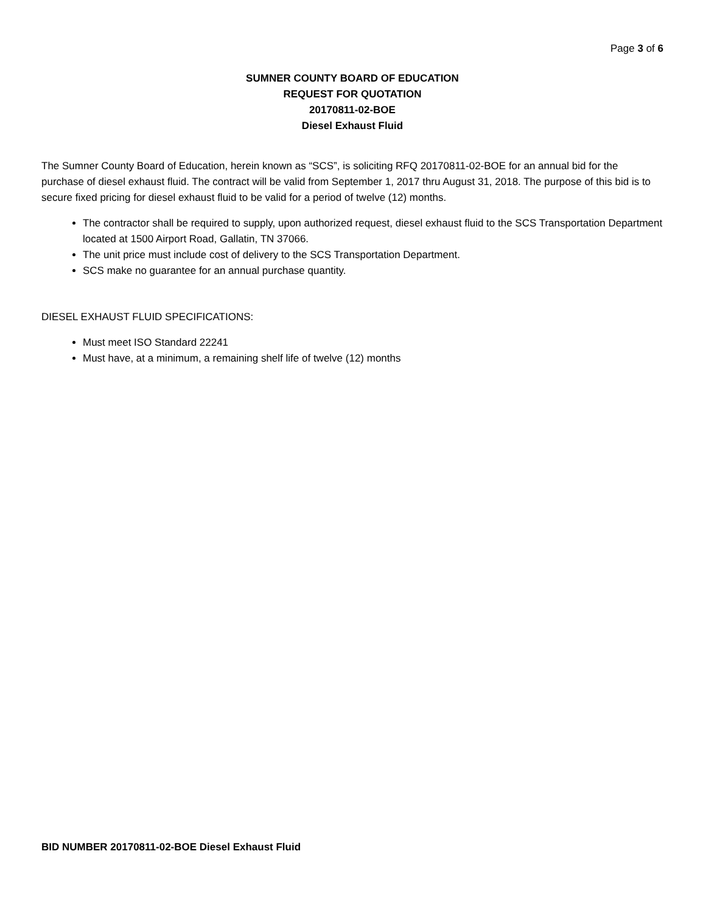Page 3 of 6
SUMNER COUNTY BOARD OF EDUCATION
REQUEST FOR QUOTATION
20170811-02-BOE
Diesel Exhaust Fluid
The Sumner County Board of Education, herein known as “SCS”, is soliciting RFQ 20170811-02-BOE for an annual bid for the purchase of diesel exhaust fluid. The contract will be valid from September 1, 2017 thru August 31, 2018. The purpose of this bid is to secure fixed pricing for diesel exhaust fluid to be valid for a period of twelve (12) months.
The contractor shall be required to supply, upon authorized request, diesel exhaust fluid to the SCS Transportation Department located at 1500 Airport Road, Gallatin, TN 37066.
The unit price must include cost of delivery to the SCS Transportation Department.
SCS make no guarantee for an annual purchase quantity.
DIESEL EXHAUST FLUID SPECIFICATIONS:
Must meet ISO Standard 22241
Must have, at a minimum, a remaining shelf life of twelve (12) months
BID NUMBER 20170811-02-BOE Diesel Exhaust Fluid